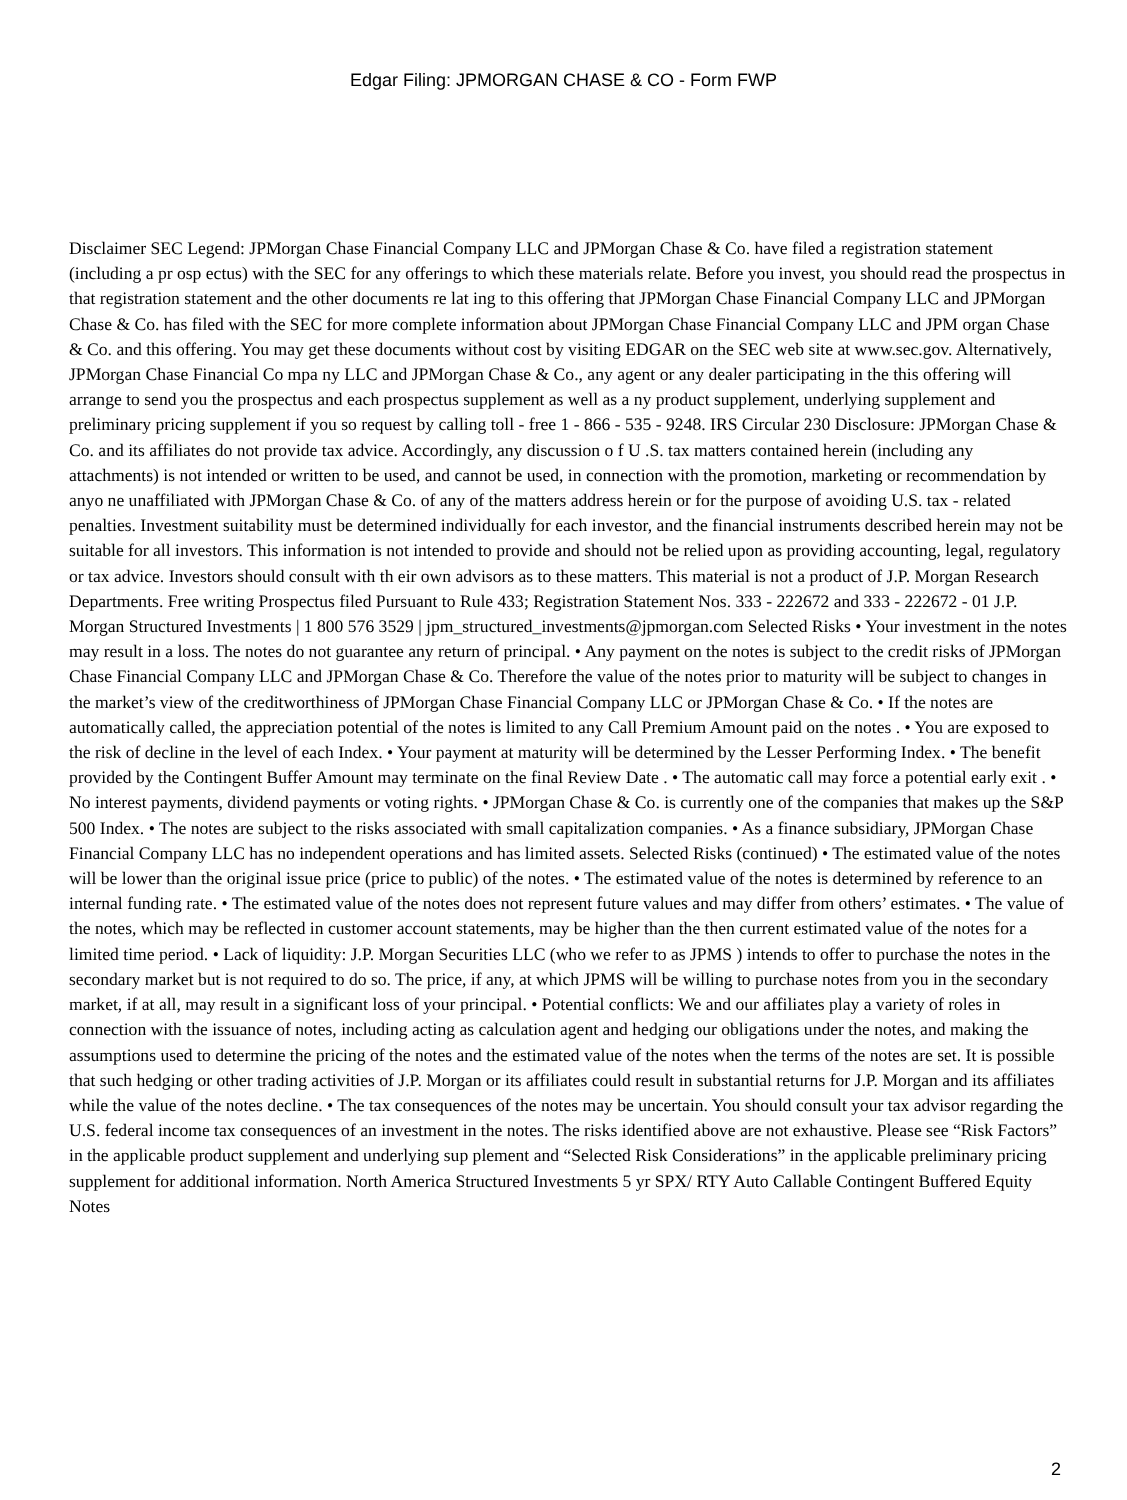Edgar Filing: JPMORGAN CHASE & CO - Form FWP
Disclaimer SEC Legend: JPMorgan Chase Financial Company LLC and JPMorgan Chase & Co. have filed a registration statement (including a pr osp ectus) with the SEC for any offerings to which these materials relate. Before you invest, you should read the prospectus in that registration statement and the other documents re lat ing to this offering that JPMorgan Chase Financial Company LLC and JPMorgan Chase & Co. has filed with the SEC for more complete information about JPMorgan Chase Financial Company LLC and JPM organ Chase & Co. and this offering. You may get these documents without cost by visiting EDGAR on the SEC web site at www.sec.gov. Alternatively, JPMorgan Chase Financial Co mpa ny LLC and JPMorgan Chase & Co., any agent or any dealer participating in the this offering will arrange to send you the prospectus and each prospectus supplement as well as a ny product supplement, underlying supplement and preliminary pricing supplement if you so request by calling toll - free 1 - 866 - 535 - 9248. IRS Circular 230 Disclosure: JPMorgan Chase & Co. and its affiliates do not provide tax advice. Accordingly, any discussion o f U .S. tax matters contained herein (including any attachments) is not intended or written to be used, and cannot be used, in connection with the promotion, marketing or recommendation by anyo ne unaffiliated with JPMorgan Chase & Co. of any of the matters address herein or for the purpose of avoiding U.S. tax - related penalties. Investment suitability must be determined individually for each investor, and the financial instruments described herein may not be suitable for all investors. This information is not intended to provide and should not be relied upon as providing accounting, legal, regulatory or tax advice. Investors should consult with th eir own advisors as to these matters. This material is not a product of J.P. Morgan Research Departments. Free writing Prospectus filed Pursuant to Rule 433; Registration Statement Nos. 333 - 222672 and 333 - 222672 - 01 J.P. Morgan Structured Investments | 1 800 576 3529 | jpm_structured_investments@jpmorgan.com Selected Risks • Your investment in the notes may result in a loss. The notes do not guarantee any return of principal. • Any payment on the notes is subject to the credit risks of JPMorgan Chase Financial Company LLC and JPMorgan Chase & Co. Therefore the value of the notes prior to maturity will be subject to changes in the market’s view of the creditworthiness of JPMorgan Chase Financial Company LLC or JPMorgan Chase & Co. • If the notes are automatically called, the appreciation potential of the notes is limited to any Call Premium Amount paid on the notes . • You are exposed to the risk of decline in the level of each Index. • Your payment at maturity will be determined by the Lesser Performing Index. • The benefit provided by the Contingent Buffer Amount may terminate on the final Review Date . • The automatic call may force a potential early exit . • No interest payments, dividend payments or voting rights. • JPMorgan Chase & Co. is currently one of the companies that makes up the S&P 500 Index. • The notes are subject to the risks associated with small capitalization companies. • As a finance subsidiary, JPMorgan Chase Financial Company LLC has no independent operations and has limited assets. Selected Risks (continued) • The estimated value of the notes will be lower than the original issue price (price to public) of the notes. • The estimated value of the notes is determined by reference to an internal funding rate. • The estimated value of the notes does not represent future values and may differ from others’ estimates. • The value of the notes, which may be reflected in customer account statements, may be higher than the then current estimated value of the notes for a limited time period. • Lack of liquidity: J.P. Morgan Securities LLC (who we refer to as JPMS ) intends to offer to purchase the notes in the secondary market but is not required to do so. The price, if any, at which JPMS will be willing to purchase notes from you in the secondary market, if at all, may result in a significant loss of your principal. • Potential conflicts: We and our affiliates play a variety of roles in connection with the issuance of notes, including acting as calculation agent and hedging our obligations under the notes, and making the assumptions used to determine the pricing of the notes and the estimated value of the notes when the terms of the notes are set. It is possible that such hedging or other trading activities of J.P. Morgan or its affiliates could result in substantial returns for J.P. Morgan and its affiliates while the value of the notes decline. • The tax consequences of the notes may be uncertain. You should consult your tax advisor regarding the U.S. federal income tax consequences of an investment in the notes. The risks identified above are not exhaustive. Please see “Risk Factors” in the applicable product supplement and underlying sup plement and “Selected Risk Considerations” in the applicable preliminary pricing supplement for additional information. North America Structured Investments 5 yr SPX/ RTY Auto Callable Contingent Buffered Equity Notes
2